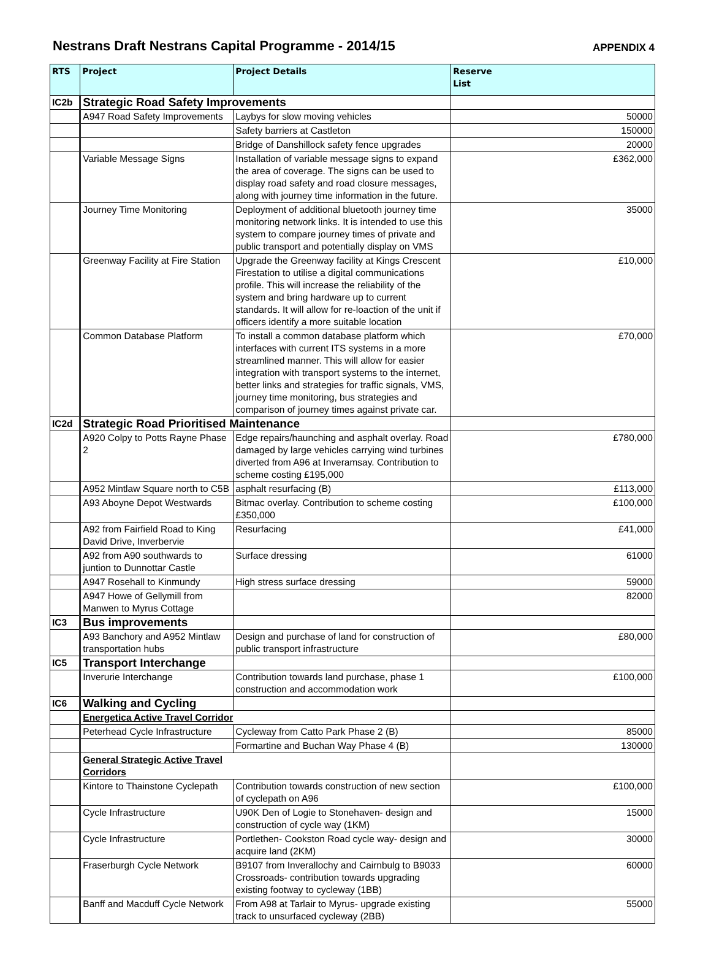Nestrans Draft Nestrans Capital Programme - 2014/15 APPENDIX 4
| RTS | Project | Project Details | Reserve List |
| --- | --- | --- | --- |
| IC2b | Strategic Road Safety Improvements | | |
| | A947 Road Safety Improvements | Laybys for slow moving vehicles | 50000 |
| | | Safety barriers at Castleton | 150000 |
| | | Bridge of Danshillock safety fence upgrades | 20000 |
| | Variable Message Signs | Installation of variable message signs to expand the area of coverage. The signs can be used to display road safety and road closure messages, along with journey time information in the future. | £362,000 |
| | Journey Time Monitoring | Deployment of additional bluetooth journey time monitoring network links. It is intended to use this system to compare journey times of private and public transport and potentially display on VMS | 35000 |
| | Greenway Facility at Fire Station | Upgrade the Greenway facility at Kings Crescent Firestation to utilise a digital communications profile. This will increase the reliability of the system and bring hardware up to current standards. It will allow for re-loaction of the unit if officers identify a more suitable location | £10,000 |
| | Common Database Platform | To install a common database platform which interfaces with current ITS systems in a more streamlined manner. This will allow for easier integration with transport systems to the internet, better links and strategies for traffic signals, VMS, journey time monitoring, bus strategies and comparison of journey times against private car. | £70,000 |
| IC2d | Strategic Road Prioritised Maintenance | | |
| | A920 Colpy to Potts Rayne Phase 2 | Edge repairs/haunching and asphalt overlay. Road damaged by large vehicles carrying wind turbines diverted from A96 at Inveramsay. Contribution to scheme costing £195,000 | £780,000 |
| | A952 Mintlaw Square north to C5B | asphalt resurfacing (B) | £113,000 |
| | A93 Aboyne Depot Westwards | Bitmac overlay. Contribution to scheme costing £350,000 | £100,000 |
| | A92 from Fairfield Road to King David Drive, Inverbervie | Resurfacing | £41,000 |
| | A92 from A90 southwards to juntion to Dunnottar Castle | Surface dressing | 61000 |
| | A947 Rosehall to Kinmundy | High stress surface dressing | 59000 |
| | A947 Howe of Gellymill from Manwen to Myrus Cottage | | 82000 |
| IC3 | Bus improvements | | |
| | A93 Banchory and A952 Mintlaw transportation hubs | Design and purchase of land for construction of public transport infrastructure | £80,000 |
| IC5 | Transport Interchange | | |
| | Inverurie Interchange | Contribution towards land purchase, phase 1 construction and accommodation work | £100,000 |
| IC6 | Walking and Cycling | | |
| | Energetica Active Travel Corridor | | |
| | Peterhead Cycle Infrastructure | Cycleway from Catto Park Phase 2 (B) | 85000 |
| | | Formartine and Buchan Way Phase 4 (B) | 130000 |
| | General Strategic Active Travel Corridors | | |
| | Kintore to Thainstone Cyclepath | Contribution towards construction of new section of cyclepath on A96 | £100,000 |
| | Cycle Infrastructure | U90K Den of Logie to Stonehaven- design and construction of cycle way (1KM) | 15000 |
| | Cycle Infrastructure | Portlethen- Cookston Road cycle way- design and acquire land (2KM) | 30000 |
| | Fraserburgh Cycle Network | B9107 from Inverallochy and Cairnbulg to B9033 Crossroads- contribution towards upgrading existing footway to cycleway (1BB) | 60000 |
| | Banff and Macduff Cycle Network | From A98 at Tarlair to Myrus- upgrade existing track to unsurfaced cycleway (2BB) | 55000 |